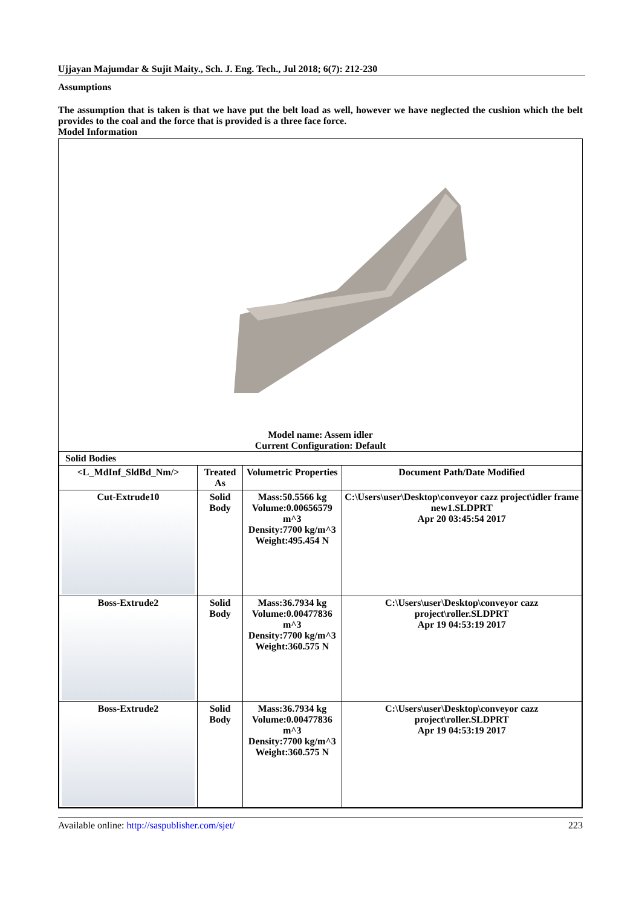Ujjayan Majumdar & Sujit Maity., Sch. J. Eng. Tech., Jul 2018; 6(7): 212-230
Assumptions
The assumption that is taken is that we have put the belt load as well, however we have neglected the cushion which the belt provides to the coal and the force that is provided is a three face force.
Model Information
Model name: Assem idler
Current Configuration: Default
| Solid Bodies | | | |
| <L_MdInf_SldBd_Nm/> | Treated As | Volumetric Properties | Document Path/Date Modified |
| Cut-Extrude10 | Solid Body | Mass:50.5566 kg Volume:0.00656579 m^3 Density:7700 kg/m^3 Weight:495.454 N | C:\Users\user\Desktop\conveyor cazz project\idler frame new1.SLDPRT Apr 20 03:45:54 2017 |
| Boss-Extrude2 | Solid Body | Mass:36.7934 kg Volume:0.00477836 m^3 Density:7700 kg/m^3 Weight:360.575 N | C:\Users\user\Desktop\conveyor cazz project\roller.SLDPRT Apr 19 04:53:19 2017 |
| Boss-Extrude2 | Solid Body | Mass:36.7934 kg Volume:0.00477836 m^3 Density:7700 kg/m^3 Weight:360.575 N | C:\Users\user\Desktop\conveyor cazz project\roller.SLDPRT Apr 19 04:53:19 2017 |
Available online: http://saspublisher.com/sjet/ 223